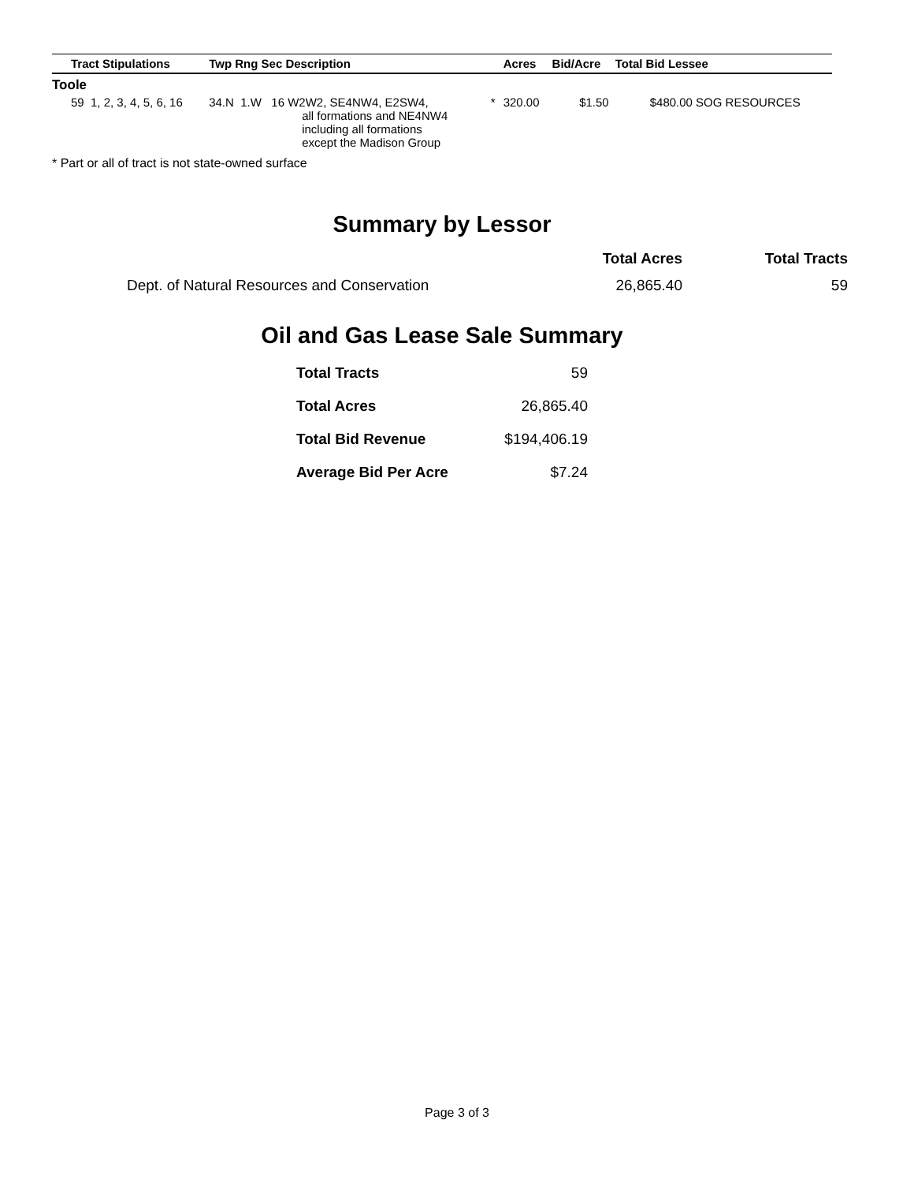| Tract Stipulations | Twp Rng Sec Description | | Acres | Bid/Acre | Total Bid Lessee |
| --- | --- | --- | --- | --- | --- |
| Toole | | | | | |
| 59 1, 2, 3, 4, 5, 6, 16 | 34.N 1.W 16 W2W2, SE4NW4, E2SW4, all formations and NE4NW4 including all formations except the Madison Group | * | 320.00 | $1.50 | $480.00 SOG RESOURCES |
* Part or all of tract is not state-owned surface
Summary by Lessor
| | Total Acres | Total Tracts |
| --- | --- | --- |
| Dept. of Natural Resources and Conservation | 26,865.40 | 59 |
Oil and Gas Lease Sale Summary
| Total Tracts | 59 |
| Total Acres | 26,865.40 |
| Total Bid Revenue | $194,406.19 |
| Average Bid Per Acre | $7.24 |
Page 3 of 3